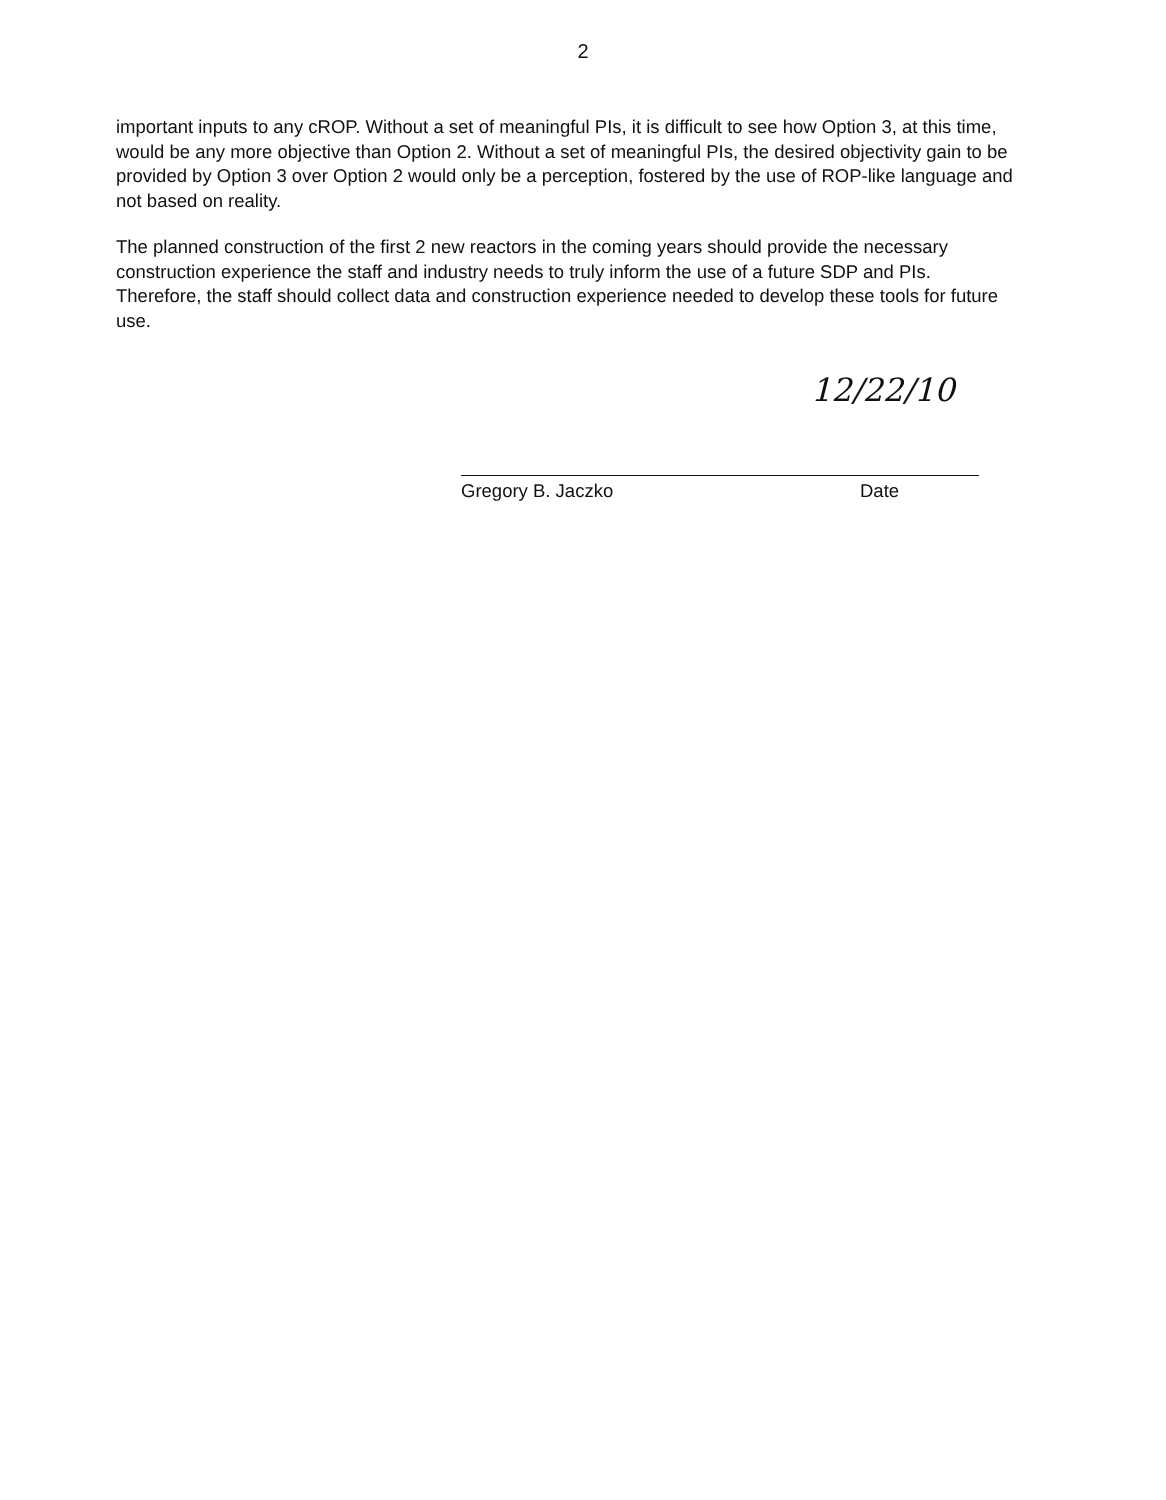2
important inputs to any cROP. Without a set of meaningful PIs, it is difficult to see how Option 3, at this time, would be any more objective than Option 2. Without a set of meaningful PIs, the desired objectivity gain to be provided by Option 3 over Option 2 would only be a perception, fostered by the use of ROP-like language and not based on reality.
The planned construction of the first 2 new reactors in the coming years should provide the necessary construction experience the staff and industry needs to truly inform the use of a future SDP and PIs. Therefore, the staff should collect data and construction experience needed to develop these tools for future use.
12/22/10
Gregory B. Jaczko Date